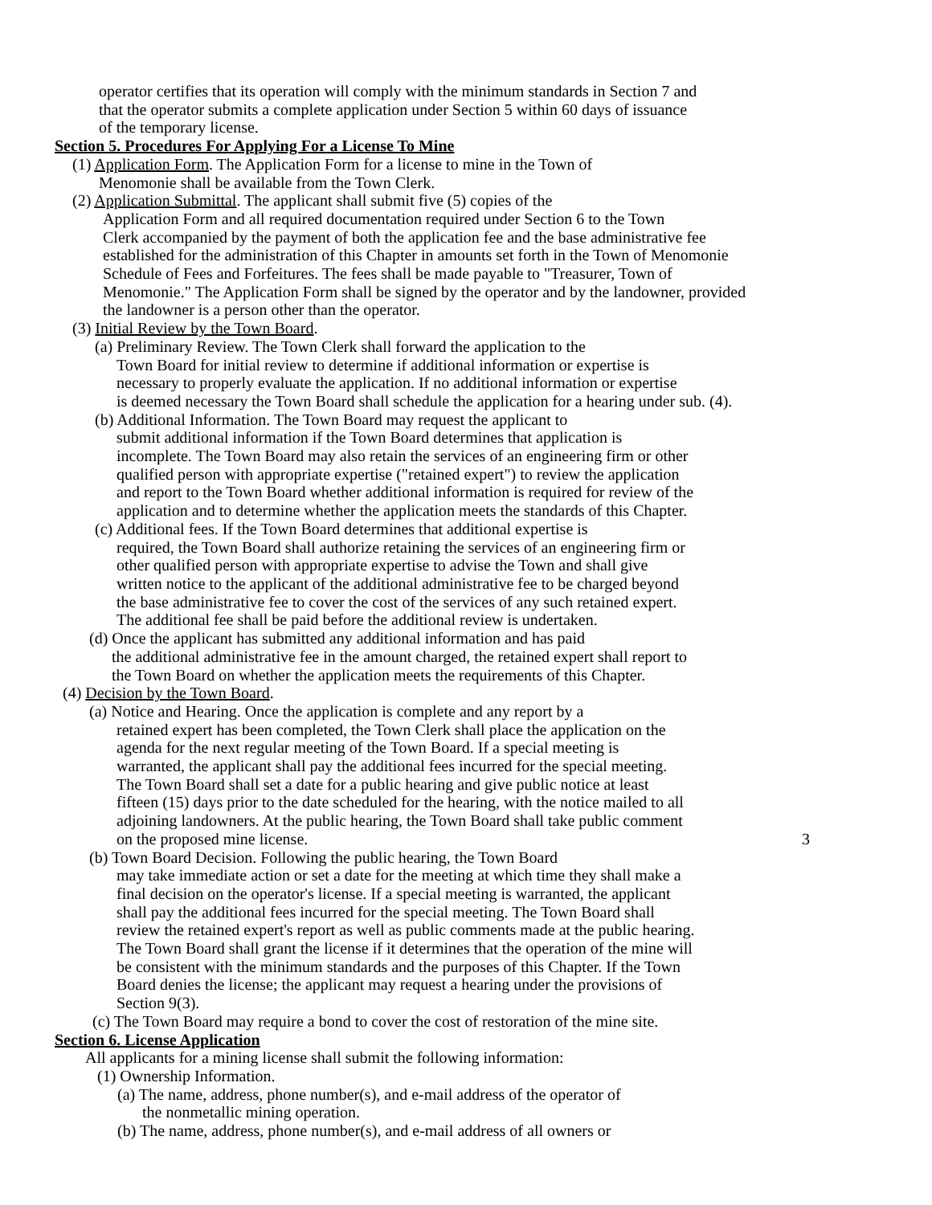operator certifies that its operation will comply with the minimum standards in Section 7 and
that the operator submits a complete application under Section 5 within 60 days of issuance
of the temporary license.
Section 5. Procedures For Applying For a License To Mine
(1) Application Form. The Application Form for a license to mine in the Town of
Menomonie shall be available from the Town Clerk.
(2) Application Submittal. The applicant shall submit five (5) copies of the
Application Form and all required documentation required under Section 6 to the Town
Clerk accompanied by the payment of both the application fee and the base administrative fee
established for the administration of this Chapter in amounts set forth in the Town of Menomonie
Schedule of Fees and Forfeitures. The fees shall be made payable to "Treasurer, Town of
Menomonie." The Application Form shall be signed by the operator and by the landowner, provided
the landowner is a person other than the operator.
(3) Initial Review by the Town Board.
(a) Preliminary Review. The Town Clerk shall forward the application to the
Town Board for initial review to determine if additional information or expertise is
necessary to properly evaluate the application. If no additional information or expertise
is deemed necessary the Town Board shall schedule the application for a hearing under sub. (4).
(b) Additional Information. The Town Board may request the applicant to
submit additional information if the Town Board determines that application is
incomplete. The Town Board may also retain the services of an engineering firm or other
qualified person with appropriate expertise ("retained expert") to review the application
and report to the Town Board whether additional information is required for review of the
application and to determine whether the application meets the standards of this Chapter.
(c) Additional fees. If the Town Board determines that additional expertise is
required, the Town Board shall authorize retaining the services of an engineering firm or
other qualified person with appropriate expertise to advise the Town and shall give
written notice to the applicant of the additional administrative fee to be charged beyond
the base administrative fee to cover the cost of the services of any such retained expert.
The additional fee shall be paid before the additional review is undertaken.
(d) Once the applicant has submitted any additional information and has paid
the additional administrative fee in the amount charged, the retained expert shall report to
the Town Board on whether the application meets the requirements of this Chapter.
(4) Decision by the Town Board.
(a) Notice and Hearing. Once the application is complete and any report by a
retained expert has been completed, the Town Clerk shall place the application on the
agenda for the next regular meeting of the Town Board. If a special meeting is
warranted, the applicant shall pay the additional fees incurred for the special meeting.
The Town Board shall set a date for a public hearing and give public notice at least
fifteen (15) days prior to the date scheduled for the hearing, with the notice mailed to all
adjoining landowners. At the public hearing, the Town Board shall take public comment
on the proposed mine license. 3
(b) Town Board Decision. Following the public hearing, the Town Board
may take immediate action or set a date for the meeting at which time they shall make a
final decision on the operator's license. If a special meeting is warranted, the applicant
shall pay the additional fees incurred for the special meeting. The Town Board shall
review the retained expert's report as well as public comments made at the public hearing.
The Town Board shall grant the license if it determines that the operation of the mine will
be consistent with the minimum standards and the purposes of this Chapter. If the Town
Board denies the license; the applicant may request a hearing under the provisions of
Section 9(3).
(c) The Town Board may require a bond to cover the cost of restoration of the mine site.
Section 6. License Application
All applicants for a mining license shall submit the following information:
(1) Ownership Information.
(a) The name, address, phone number(s), and e-mail address of the operator of
the nonmetallic mining operation.
(b) The name, address, phone number(s), and e-mail address of all owners or